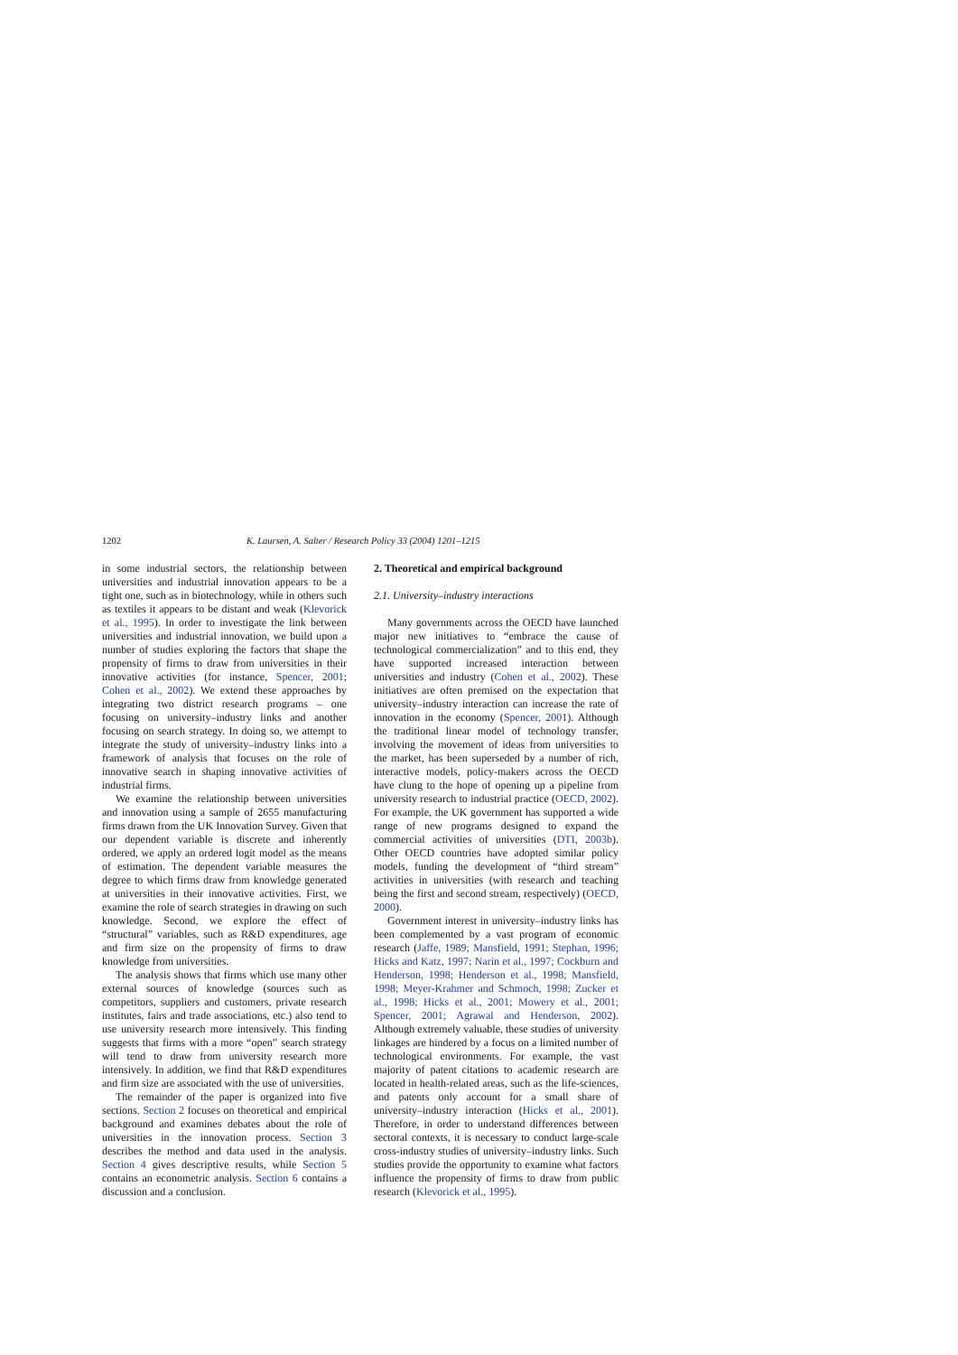1202 K. Laursen, A. Salter / Research Policy 33 (2004) 1201–1215
in some industrial sectors, the relationship between universities and industrial innovation appears to be a tight one, such as in biotechnology, while in others such as textiles it appears to be distant and weak (Klevorick et al., 1995). In order to investigate the link between universities and industrial innovation, we build upon a number of studies exploring the factors that shape the propensity of firms to draw from universities in their innovative activities (for instance, Spencer, 2001; Cohen et al., 2002). We extend these approaches by integrating two district research programs – one focusing on university–industry links and another focusing on search strategy. In doing so, we attempt to integrate the study of university–industry links into a framework of analysis that focuses on the role of innovative search in shaping innovative activities of industrial firms.
We examine the relationship between universities and innovation using a sample of 2655 manufacturing firms drawn from the UK Innovation Survey. Given that our dependent variable is discrete and inherently ordered, we apply an ordered logit model as the means of estimation. The dependent variable measures the degree to which firms draw from knowledge generated at universities in their innovative activities. First, we examine the role of search strategies in drawing on such knowledge. Second, we explore the effect of “structural” variables, such as R&D expenditures, age and firm size on the propensity of firms to draw knowledge from universities.
The analysis shows that firms which use many other external sources of knowledge (sources such as competitors, suppliers and customers, private research institutes, fairs and trade associations, etc.) also tend to use university research more intensively. This finding suggests that firms with a more “open” search strategy will tend to draw from university research more intensively. In addition, we find that R&D expenditures and firm size are associated with the use of universities.
The remainder of the paper is organized into five sections. Section 2 focuses on theoretical and empirical background and examines debates about the role of universities in the innovation process. Section 3 describes the method and data used in the analysis. Section 4 gives descriptive results, while Section 5 contains an econometric analysis. Section 6 contains a discussion and a conclusion.
2. Theoretical and empirical background
2.1. University–industry interactions
Many governments across the OECD have launched major new initiatives to “embrace the cause of technological commercialization” and to this end, they have supported increased interaction between universities and industry (Cohen et al., 2002). These initiatives are often premised on the expectation that university–industry interaction can increase the rate of innovation in the economy (Spencer, 2001). Although the traditional linear model of technology transfer, involving the movement of ideas from universities to the market, has been superseded by a number of rich, interactive models, policy-makers across the OECD have clung to the hope of opening up a pipeline from university research to industrial practice (OECD, 2002). For example, the UK government has supported a wide range of new programs designed to expand the commercial activities of universities (DTI, 2003b). Other OECD countries have adopted similar policy models, funding the development of “third stream” activities in universities (with research and teaching being the first and second stream, respectively) (OECD, 2000).
Government interest in university–industry links has been complemented by a vast program of economic research (Jaffe, 1989; Mansfield, 1991; Stephan, 1996; Hicks and Katz, 1997; Narin et al., 1997; Cockburn and Henderson, 1998; Henderson et al., 1998; Mansfield, 1998; Meyer-Krahmer and Schmoch, 1998; Zucker et al., 1998; Hicks et al., 2001; Mowery et al., 2001; Spencer, 2001; Agrawal and Henderson, 2002). Although extremely valuable, these studies of university linkages are hindered by a focus on a limited number of technological environments. For example, the vast majority of patent citations to academic research are located in health-related areas, such as the life-sciences, and patents only account for a small share of university–industry interaction (Hicks et al., 2001). Therefore, in order to understand differences between sectoral contexts, it is necessary to conduct large-scale cross-industry studies of university–industry links. Such studies provide the opportunity to examine what factors influence the propensity of firms to draw from public research (Klevorick et al., 1995).